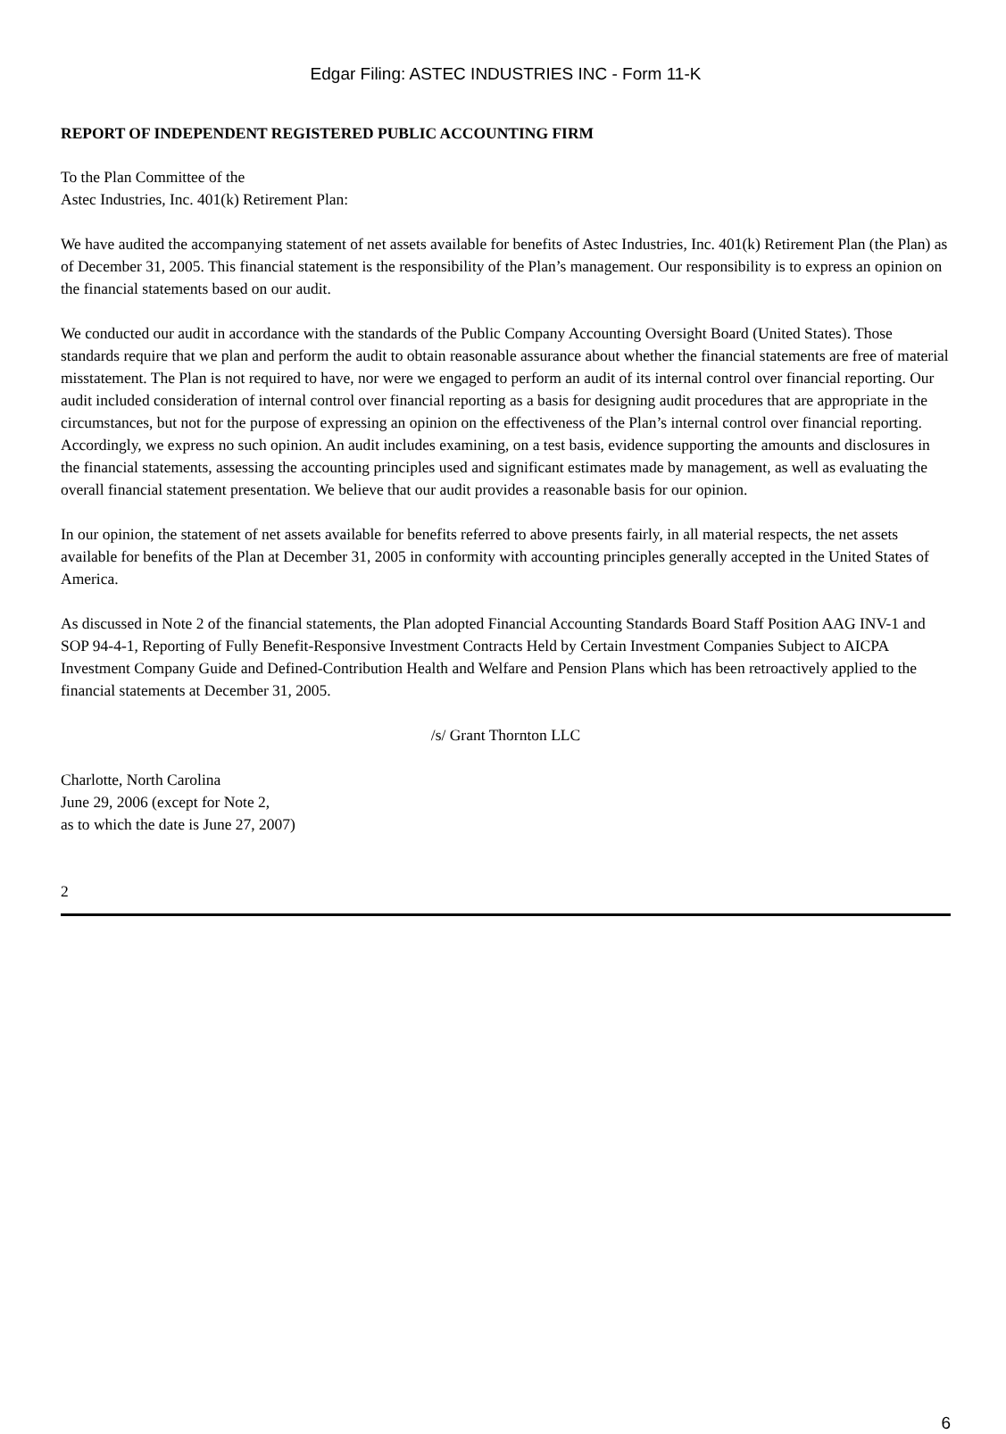Edgar Filing: ASTEC INDUSTRIES INC - Form 11-K
REPORT OF INDEPENDENT REGISTERED PUBLIC ACCOUNTING FIRM
To the Plan Committee of the
Astec Industries, Inc. 401(k) Retirement Plan:
We have audited the accompanying statement of net assets available for benefits of Astec Industries, Inc. 401(k) Retirement Plan (the Plan) as of December 31, 2005. This financial statement is the responsibility of the Plan’s management. Our responsibility is to express an opinion on the financial statements based on our audit.
We conducted our audit in accordance with the standards of the Public Company Accounting Oversight Board (United States). Those standards require that we plan and perform the audit to obtain reasonable assurance about whether the financial statements are free of material misstatement. The Plan is not required to have, nor were we engaged to perform an audit of its internal control over financial reporting. Our audit included consideration of internal control over financial reporting as a basis for designing audit procedures that are appropriate in the circumstances, but not for the purpose of expressing an opinion on the effectiveness of the Plan’s internal control over financial reporting. Accordingly, we express no such opinion. An audit includes examining, on a test basis, evidence supporting the amounts and disclosures in the financial statements, assessing the accounting principles used and significant estimates made by management, as well as evaluating the overall financial statement presentation. We believe that our audit provides a reasonable basis for our opinion.
In our opinion, the statement of net assets available for benefits referred to above presents fairly, in all material respects, the net assets available for benefits of the Plan at December 31, 2005 in conformity with accounting principles generally accepted in the United States of America.
As discussed in Note 2 of the financial statements, the Plan adopted Financial Accounting Standards Board Staff Position AAG INV-1 and SOP 94-4-1, Reporting of Fully Benefit-Responsive Investment Contracts Held by Certain Investment Companies Subject to AICPA Investment Company Guide and Defined-Contribution Health and Welfare and Pension Plans which has been retroactively applied to the financial statements at December 31, 2005.
/s/ Grant Thornton LLC
Charlotte, North Carolina
June 29, 2006 (except for Note 2,
as to which the date is June 27, 2007)
2
6